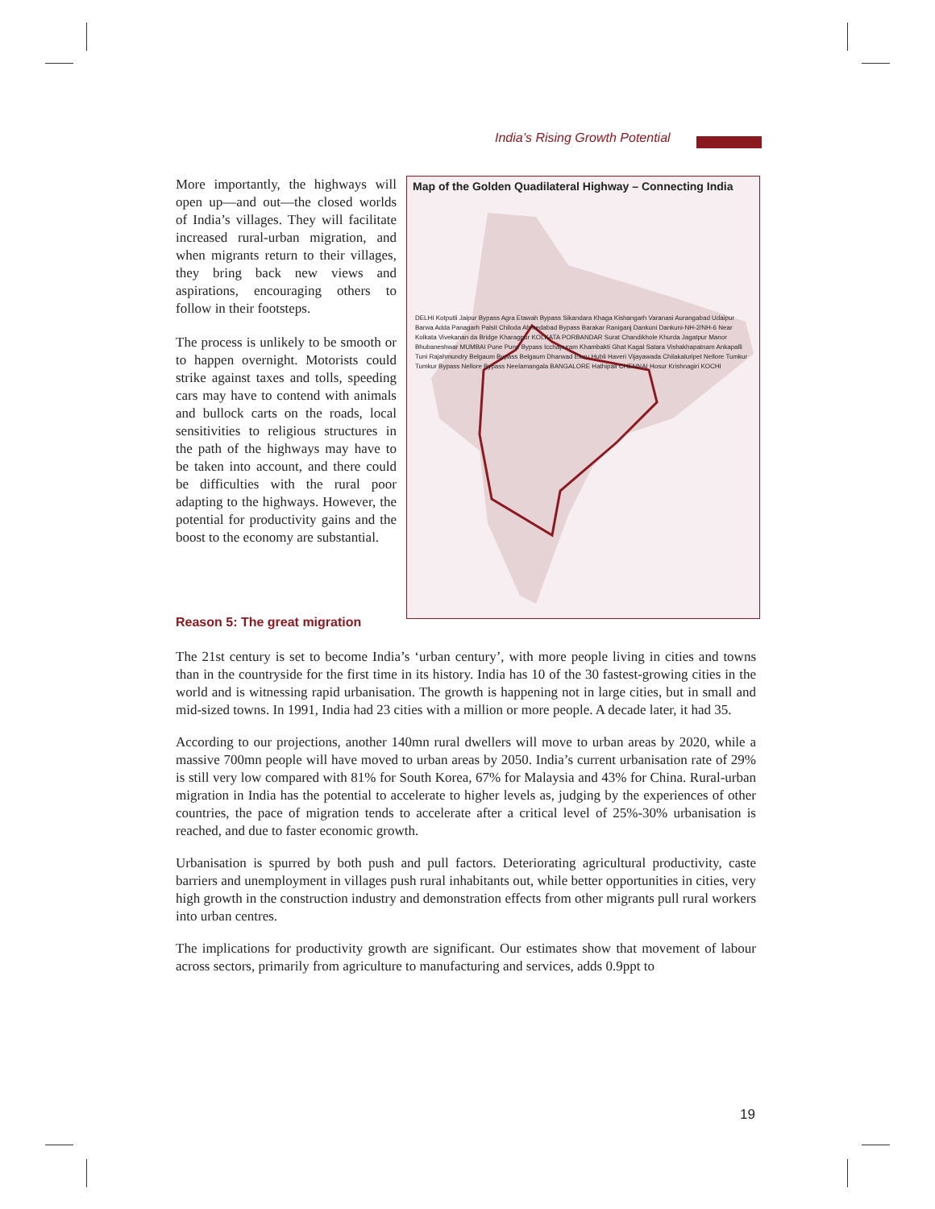India’s Rising Growth Potential
More importantly, the highways will open up—and out—the closed worlds of India’s villages. They will facilitate increased rural-urban migration, and when migrants return to their villages, they bring back new views and aspirations, encouraging others to follow in their footsteps.
The process is unlikely to be smooth or to happen overnight. Motorists could strike against taxes and tolls, speeding cars may have to contend with animals and bullock carts on the roads, local sensitivities to religious structures in the path of the highways may have to be taken into account, and there could be difficulties with the rural poor adapting to the highways. However, the potential for productivity gains and the boost to the economy are substantial.
Map of the Golden Quadilateral Highway – Connecting India
DELHI Kotputli Jaipur Bypass Agra Etawah Bypass Sikandara Khaga Kishangarh Varanasi Aurangabad Udaipur Barwa Adda Panagarh Palsit Chiloda Ahmedabad Bypass Barakar Raniganj Dankuni Dankuni-NH-2/NH-6 Near Kolkata Vivekanan da Bridge Kharagpur KOLKATA PORBANDAR Surat Chandikhole Khurda Jagatpur Manor Bhubaneshwar MUMBAI Pune Pune Bypass Icchapuram Khambakti Ghat Kagal Satara Vishakhapatnam Ankapalli Tuni Rajahmundry Belgaum Bypass Belgaum Dharwad Eluru Hubli Haveri Vijayawada Chilakaluripet Nellore Tumkur Tumkur Bypass Nellore Bypass Neelamangala BANGALORE Hathipali CHENNAI Hosur Krishnagiri KOCHI
Reason 5: The great migration
The 21st century is set to become India’s ‘urban century’, with more people living in cities and towns than in the countryside for the first time in its history. India has 10 of the 30 fastest-growing cities in the world and is witnessing rapid urbanisation. The growth is happening not in large cities, but in small and mid-sized towns. In 1991, India had 23 cities with a million or more people. A decade later, it had 35.
According to our projections, another 140mn rural dwellers will move to urban areas by 2020, while a massive 700mn people will have moved to urban areas by 2050. India’s current urbanisation rate of 29% is still very low compared with 81% for South Korea, 67% for Malaysia and 43% for China. Rural-urban migration in India has the potential to accelerate to higher levels as, judging by the experiences of other countries, the pace of migration tends to accelerate after a critical level of 25%-30% urbanisation is reached, and due to faster economic growth.
Urbanisation is spurred by both push and pull factors. Deteriorating agricultural productivity, caste barriers and unemployment in villages push rural inhabitants out, while better opportunities in cities, very high growth in the construction industry and demonstration effects from other migrants pull rural workers into urban centres.
The implications for productivity growth are significant. Our estimates show that movement of labour across sectors, primarily from agriculture to manufacturing and services, adds 0.9ppt to
19